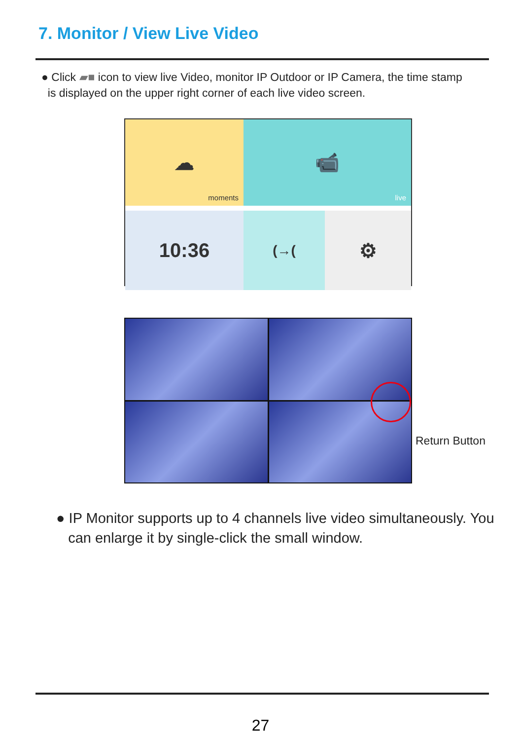7. Monitor / View Live Video
● Click ▰■ icon to view live Video, monitor IP Outdoor or IP Camera, the time stamp
is displayed on the upper right corner of each live video screen.
☁
moments
📹
live
10:36
(→(
⚙
Return Button
● IP Monitor supports up to 4 channels live video simultaneously. You
can enlarge it by single-click the small window.
27